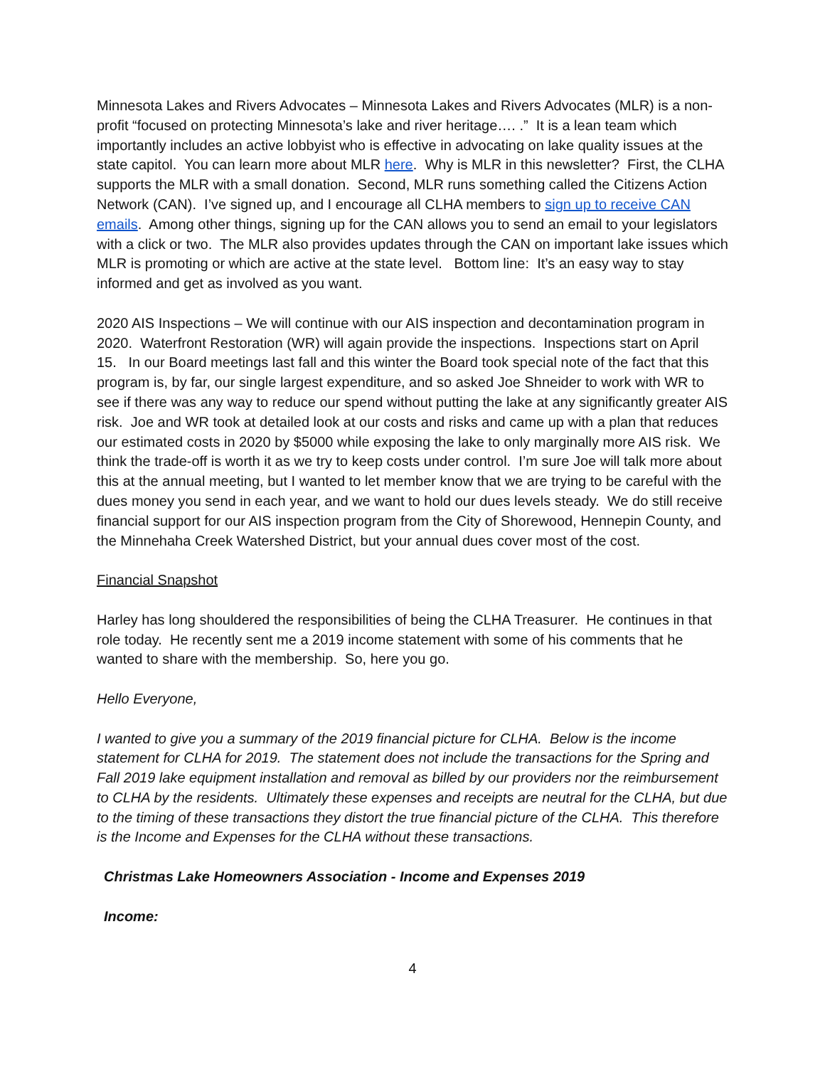Minnesota Lakes and Rivers Advocates – Minnesota Lakes and Rivers Advocates (MLR) is a non-profit “focused on protecting Minnesota’s lake and river heritage…. .” It is a lean team which importantly includes an active lobbyist who is effective in advocating on lake quality issues at the state capitol. You can learn more about MLR here. Why is MLR in this newsletter? First, the CLHA supports the MLR with a small donation. Second, MLR runs something called the Citizens Action Network (CAN). I’ve signed up, and I encourage all CLHA members to sign up to receive CAN emails. Among other things, signing up for the CAN allows you to send an email to your legislators with a click or two. The MLR also provides updates through the CAN on important lake issues which MLR is promoting or which are active at the state level. Bottom line: It’s an easy way to stay informed and get as involved as you want.
2020 AIS Inspections – We will continue with our AIS inspection and decontamination program in 2020. Waterfront Restoration (WR) will again provide the inspections. Inspections start on April 15. In our Board meetings last fall and this winter the Board took special note of the fact that this program is, by far, our single largest expenditure, and so asked Joe Shneider to work with WR to see if there was any way to reduce our spend without putting the lake at any significantly greater AIS risk. Joe and WR took at detailed look at our costs and risks and came up with a plan that reduces our estimated costs in 2020 by $5000 while exposing the lake to only marginally more AIS risk. We think the trade-off is worth it as we try to keep costs under control. I’m sure Joe will talk more about this at the annual meeting, but I wanted to let member know that we are trying to be careful with the dues money you send in each year, and we want to hold our dues levels steady. We do still receive financial support for our AIS inspection program from the City of Shorewood, Hennepin County, and the Minnehaha Creek Watershed District, but your annual dues cover most of the cost.
Financial Snapshot
Harley has long shouldered the responsibilities of being the CLHA Treasurer. He continues in that role today. He recently sent me a 2019 income statement with some of his comments that he wanted to share with the membership. So, here you go.
Hello Everyone,
I wanted to give you a summary of the 2019 financial picture for CLHA. Below is the income statement for CLHA for 2019. The statement does not include the transactions for the Spring and Fall 2019 lake equipment installation and removal as billed by our providers nor the reimbursement to CLHA by the residents. Ultimately these expenses and receipts are neutral for the CLHA, but due to the timing of these transactions they distort the true financial picture of the CLHA. This therefore is the Income and Expenses for the CLHA without these transactions.
Christmas Lake Homeowners Association - Income and Expenses 2019
Income:
4